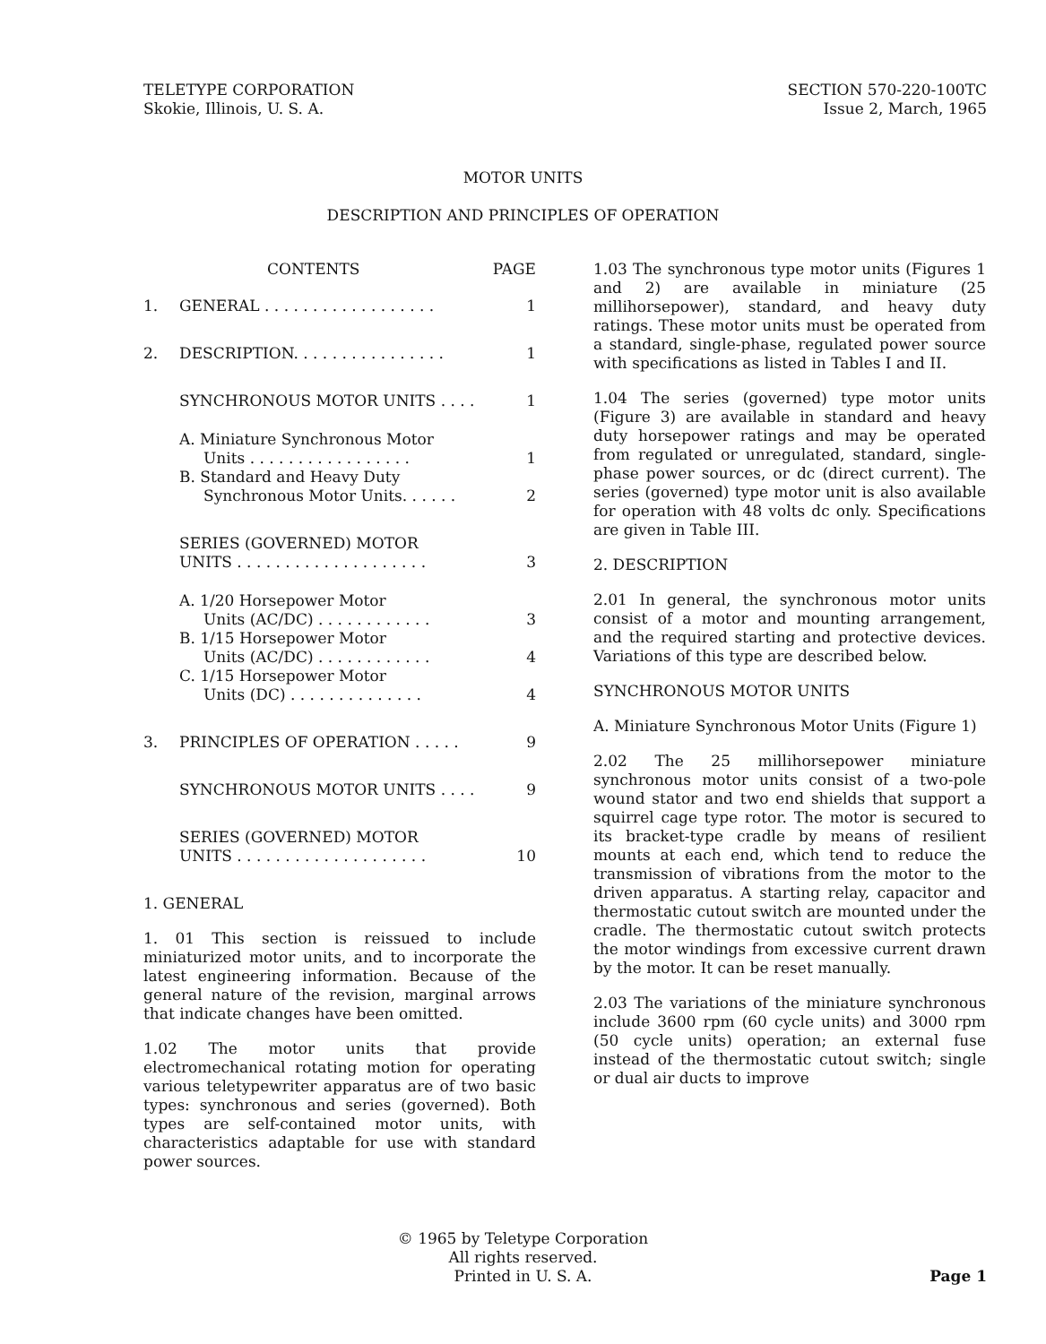TELETYPE CORPORATION
Skokie, Illinois, U. S. A.
SECTION 570-220-100TC
Issue 2, March, 1965
MOTOR UNITS
DESCRIPTION AND PRINCIPLES OF OPERATION
CONTENTS PAGE
1. GENERAL . . . . . . . . . . . . . . . . . . 1
2. DESCRIPTION. . . . . . . . . . . . . . . . 1
SYNCHRONOUS MOTOR UNITS . . . . 1
A. Miniature Synchronous Motor
Units . . . . . . . . . . . . . . . . .
1
B. Standard and Heavy Duty
Synchronous Motor Units. . . . . .
2
SERIES (GOVERNED) MOTOR
UNITS . . . . . . . . . . . . . . . . . . . .
3
A. 1/20 Horsepower Motor
Units (AC/DC) . . . . . . . . . . . .
3
B. 1/15 Horsepower Motor
Units (AC/DC) . . . . . . . . . . . .
4
C. 1/15 Horsepower Motor
Units (DC) . . . . . . . . . . . . . .
4
3. PRINCIPLES OF OPERATION . . . . . 9
SYNCHRONOUS MOTOR UNITS . . . . 9
SERIES (GOVERNED) MOTOR
UNITS . . . . . . . . . . . . . . . . . . . .
10
1. GENERAL
1. 01 This section is reissued to include miniaturized motor units, and to incorporate the latest engineering information. Because of the general nature of the revision, marginal arrows that indicate changes have been omitted.
1.02 The motor units that provide electromechanical rotating motion for operating various teletypewriter apparatus are of two basic types: synchronous and series (governed). Both types are self-contained motor units, with characteristics adaptable for use with standard power sources.
1.03 The synchronous type motor units (Figures 1 and 2) are available in miniature (25 millihorsepower), standard, and heavy duty ratings. These motor units must be operated from a standard, single-phase, regulated power source with specifications as listed in Tables I and II.
1.04 The series (governed) type motor units (Figure 3) are available in standard and heavy duty horsepower ratings and may be operated from regulated or unregulated, standard, single-phase power sources, or dc (direct current). The series (governed) type motor unit is also available for operation with 48 volts dc only. Specifications are given in Table III.
2. DESCRIPTION
2.01 In general, the synchronous motor units consist of a motor and mounting arrangement, and the required starting and protective devices. Variations of this type are described below.
SYNCHRONOUS MOTOR UNITS
A. Miniature Synchronous Motor Units (Figure 1)
2.02 The 25 millihorsepower miniature synchronous motor units consist of a two-pole wound stator and two end shields that support a squirrel cage type rotor. The motor is secured to its bracket-type cradle by means of resilient mounts at each end, which tend to reduce the transmission of vibrations from the motor to the driven apparatus. A starting relay, capacitor and thermostatic cutout switch are mounted under the cradle. The thermostatic cutout switch protects the motor windings from excessive current drawn by the motor. It can be reset manually.
2.03 The variations of the miniature synchronous include 3600 rpm (60 cycle units) and 3000 rpm (50 cycle units) operation; an external fuse instead of the thermostatic cutout switch; single or dual air ducts to improve
© 1965 by Teletype Corporation
All rights reserved.
Printed in U. S. A.
Page 1